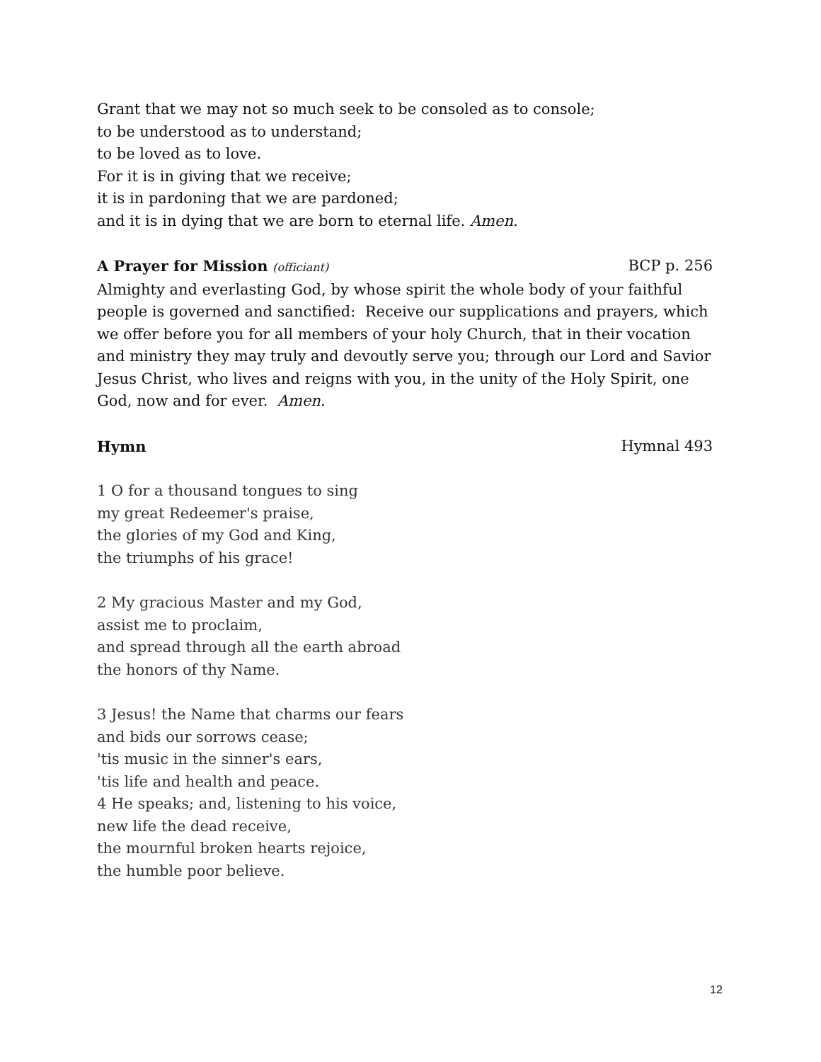Grant that we may not so much seek to be consoled as to console;
to be understood as to understand;
to be loved as to love.
For it is in giving that we receive;
it is in pardoning that we are pardoned;
and it is in dying that we are born to eternal life. Amen.
A Prayer for Mission (officiant) BCP p. 256
Almighty and everlasting God, by whose spirit the whole body of your faithful people is governed and sanctified: Receive our supplications and prayers, which we offer before you for all members of your holy Church, that in their vocation and ministry they may truly and devoutly serve you; through our Lord and Savior Jesus Christ, who lives and reigns with you, in the unity of the Holy Spirit, one God, now and for ever. Amen.
Hymn Hymnal 493
1 O for a thousand tongues to sing
my great Redeemer's praise,
the glories of my God and King,
the triumphs of his grace!
2 My gracious Master and my God,
assist me to proclaim,
and spread through all the earth abroad
the honors of thy Name.
3 Jesus! the Name that charms our fears
and bids our sorrows cease;
'tis music in the sinner's ears,
'tis life and health and peace.
4 He speaks; and, listening to his voice,
new life the dead receive,
the mournful broken hearts rejoice,
the humble poor believe.
12